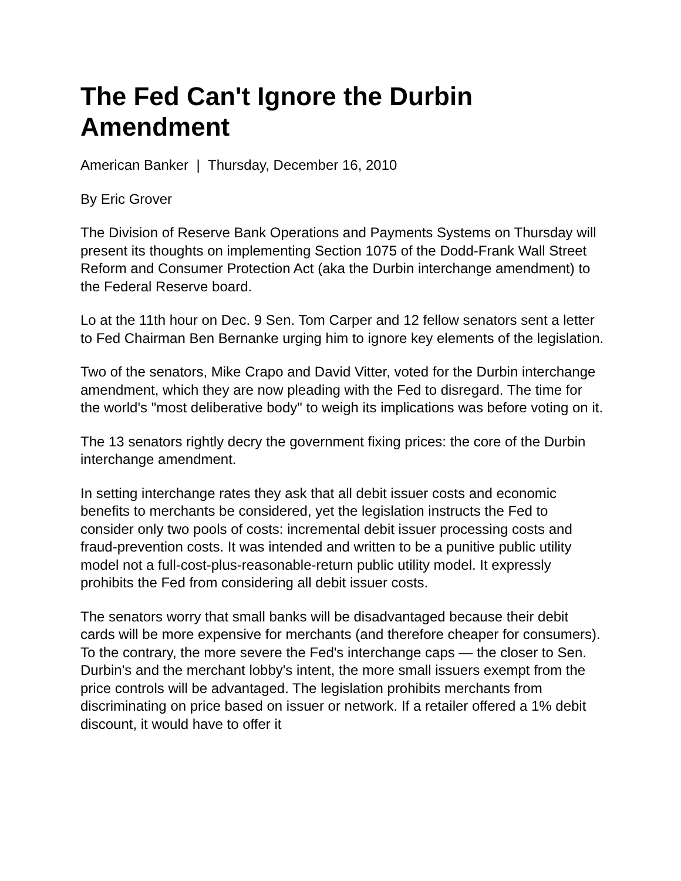The Fed Can't Ignore the Durbin Amendment
American Banker | Thursday, December 16, 2010
By Eric Grover
The Division of Reserve Bank Operations and Payments Systems on Thursday will present its thoughts on implementing Section 1075 of the Dodd-Frank Wall Street Reform and Consumer Protection Act (aka the Durbin interchange amendment) to the Federal Reserve board.
Lo at the 11th hour on Dec. 9 Sen. Tom Carper and 12 fellow senators sent a letter to Fed Chairman Ben Bernanke urging him to ignore key elements of the legislation.
Two of the senators, Mike Crapo and David Vitter, voted for the Durbin interchange amendment, which they are now pleading with the Fed to disregard. The time for the world's "most deliberative body" to weigh its implications was before voting on it.
The 13 senators rightly decry the government fixing prices: the core of the Durbin interchange amendment.
In setting interchange rates they ask that all debit issuer costs and economic benefits to merchants be considered, yet the legislation instructs the Fed to consider only two pools of costs: incremental debit issuer processing costs and fraud-prevention costs. It was intended and written to be a punitive public utility model not a full-cost-plus-reasonable-return public utility model. It expressly prohibits the Fed from considering all debit issuer costs.
The senators worry that small banks will be disadvantaged because their debit cards will be more expensive for merchants (and therefore cheaper for consumers). To the contrary, the more severe the Fed's interchange caps — the closer to Sen. Durbin's and the merchant lobby's intent, the more small issuers exempt from the price controls will be advantaged. The legislation prohibits merchants from discriminating on price based on issuer or network. If a retailer offered a 1% debit discount, it would have to offer it